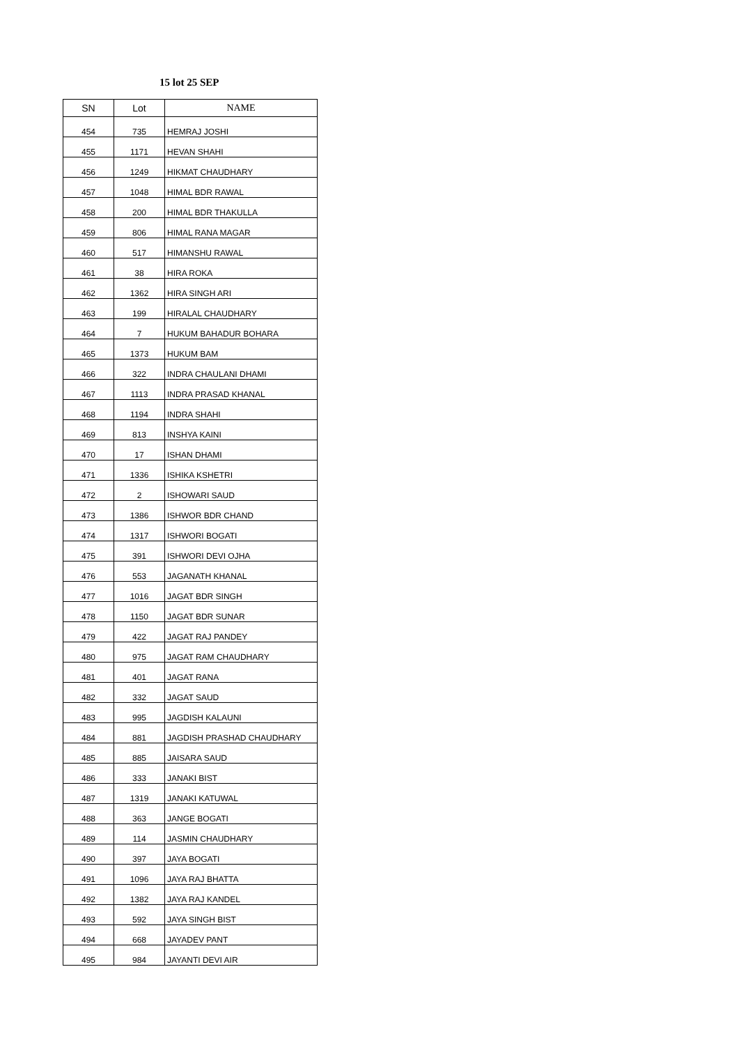15 lot 25 SEP
| SN | Lot | NAME |
| --- | --- | --- |
| 454 | 735 | HEMRAJ JOSHI |
| 455 | 1171 | HEVAN SHAHI |
| 456 | 1249 | HIKMAT CHAUDHARY |
| 457 | 1048 | HIMAL BDR RAWAL |
| 458 | 200 | HIMAL BDR THAKULLA |
| 459 | 806 | HIMAL RANA MAGAR |
| 460 | 517 | HIMANSHU RAWAL |
| 461 | 38 | HIRA ROKA |
| 462 | 1362 | HIRA SINGH ARI |
| 463 | 199 | HIRALAL CHAUDHARY |
| 464 | 7 | HUKUM BAHADUR BOHARA |
| 465 | 1373 | HUKUM BAM |
| 466 | 322 | INDRA CHAULANI DHAMI |
| 467 | 1113 | INDRA PRASAD KHANAL |
| 468 | 1194 | INDRA SHAHI |
| 469 | 813 | INSHYA KAINI |
| 470 | 17 | ISHAN DHAMI |
| 471 | 1336 | ISHIKA KSHETRI |
| 472 | 2 | ISHOWARI SAUD |
| 473 | 1386 | ISHWOR BDR CHAND |
| 474 | 1317 | ISHWORI BOGATI |
| 475 | 391 | ISHWORI DEVI OJHA |
| 476 | 553 | JAGANATH KHANAL |
| 477 | 1016 | JAGAT BDR SINGH |
| 478 | 1150 | JAGAT BDR SUNAR |
| 479 | 422 | JAGAT RAJ PANDEY |
| 480 | 975 | JAGAT RAM CHAUDHARY |
| 481 | 401 | JAGAT RANA |
| 482 | 332 | JAGAT SAUD |
| 483 | 995 | JAGDISH KALAUNI |
| 484 | 881 | JAGDISH PRASHAD CHAUDHARY |
| 485 | 885 | JAISARA SAUD |
| 486 | 333 | JANAKI BIST |
| 487 | 1319 | JANAKI KATUWAL |
| 488 | 363 | JANGE BOGATI |
| 489 | 114 | JASMIN CHAUDHARY |
| 490 | 397 | JAYA BOGATI |
| 491 | 1096 | JAYA RAJ BHATTA |
| 492 | 1382 | JAYA RAJ KANDEL |
| 493 | 592 | JAYA SINGH BIST |
| 494 | 668 | JAYADEV PANT |
| 495 | 984 | JAYANTI DEVI AIR |